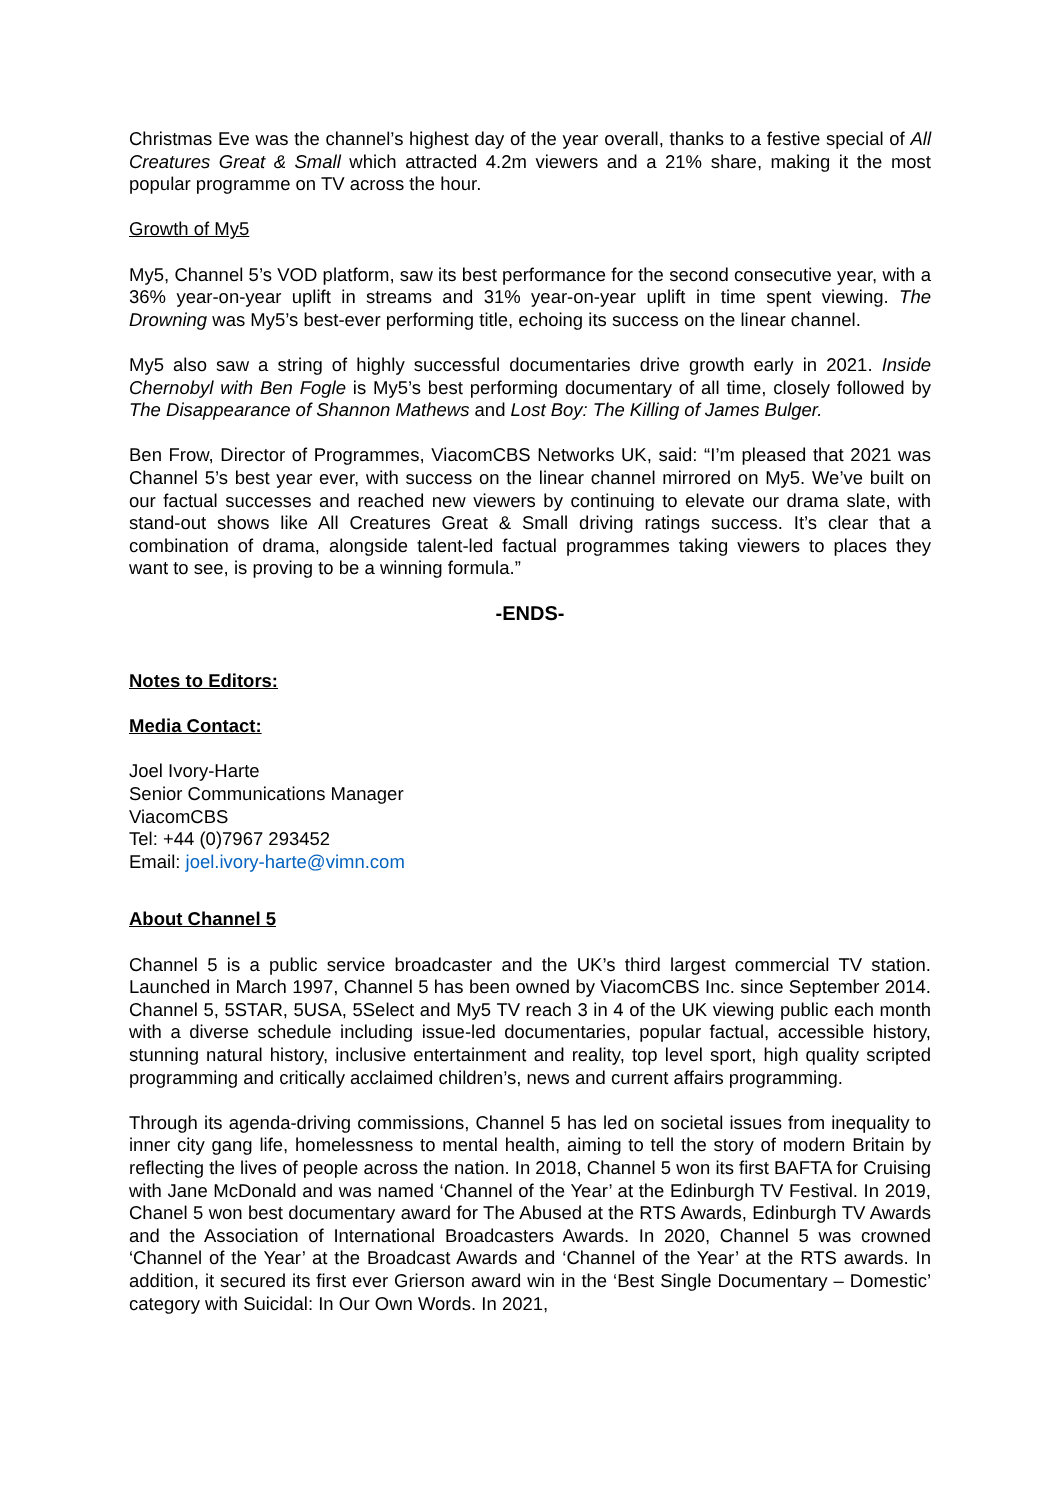Christmas Eve was the channel’s highest day of the year overall, thanks to a festive special of All Creatures Great & Small which attracted 4.2m viewers and a 21% share, making it the most popular programme on TV across the hour.
Growth of My5
My5, Channel 5’s VOD platform, saw its best performance for the second consecutive year, with a 36% year-on-year uplift in streams and 31% year-on-year uplift in time spent viewing. The Drowning was My5’s best-ever performing title, echoing its success on the linear channel.
My5 also saw a string of highly successful documentaries drive growth early in 2021. Inside Chernobyl with Ben Fogle is My5’s best performing documentary of all time, closely followed by The Disappearance of Shannon Mathews and Lost Boy: The Killing of James Bulger.
Ben Frow, Director of Programmes, ViacomCBS Networks UK, said: “I’m pleased that 2021 was Channel 5’s best year ever, with success on the linear channel mirrored on My5. We’ve built on our factual successes and reached new viewers by continuing to elevate our drama slate, with stand-out shows like All Creatures Great & Small driving ratings success. It’s clear that a combination of drama, alongside talent-led factual programmes taking viewers to places they want to see, is proving to be a winning formula.”
-ENDS-
Notes to Editors:
Media Contact:
Joel Ivory-Harte
Senior Communications Manager
ViacomCBS
Tel: +44 (0)7967 293452
Email: joel.ivory-harte@vimn.com
About Channel 5
Channel 5 is a public service broadcaster and the UK’s third largest commercial TV station. Launched in March 1997, Channel 5 has been owned by ViacomCBS Inc. since September 2014. Channel 5, 5STAR, 5USA, 5Select and My5 TV reach 3 in 4 of the UK viewing public each month with a diverse schedule including issue-led documentaries, popular factual, accessible history, stunning natural history, inclusive entertainment and reality, top level sport, high quality scripted programming and critically acclaimed children’s, news and current affairs programming.
Through its agenda-driving commissions, Channel 5 has led on societal issues from inequality to inner city gang life, homelessness to mental health, aiming to tell the story of modern Britain by reflecting the lives of people across the nation. In 2018, Channel 5 won its first BAFTA for Cruising with Jane McDonald and was named ‘Channel of the Year’ at the Edinburgh TV Festival. In 2019, Chanel 5 won best documentary award for The Abused at the RTS Awards, Edinburgh TV Awards and the Association of International Broadcasters Awards. In 2020, Channel 5 was crowned ‘Channel of the Year’ at the Broadcast Awards and ‘Channel of the Year’ at the RTS awards. In addition, it secured its first ever Grierson award win in the ‘Best Single Documentary – Domestic’ category with Suicidal: In Our Own Words. In 2021,